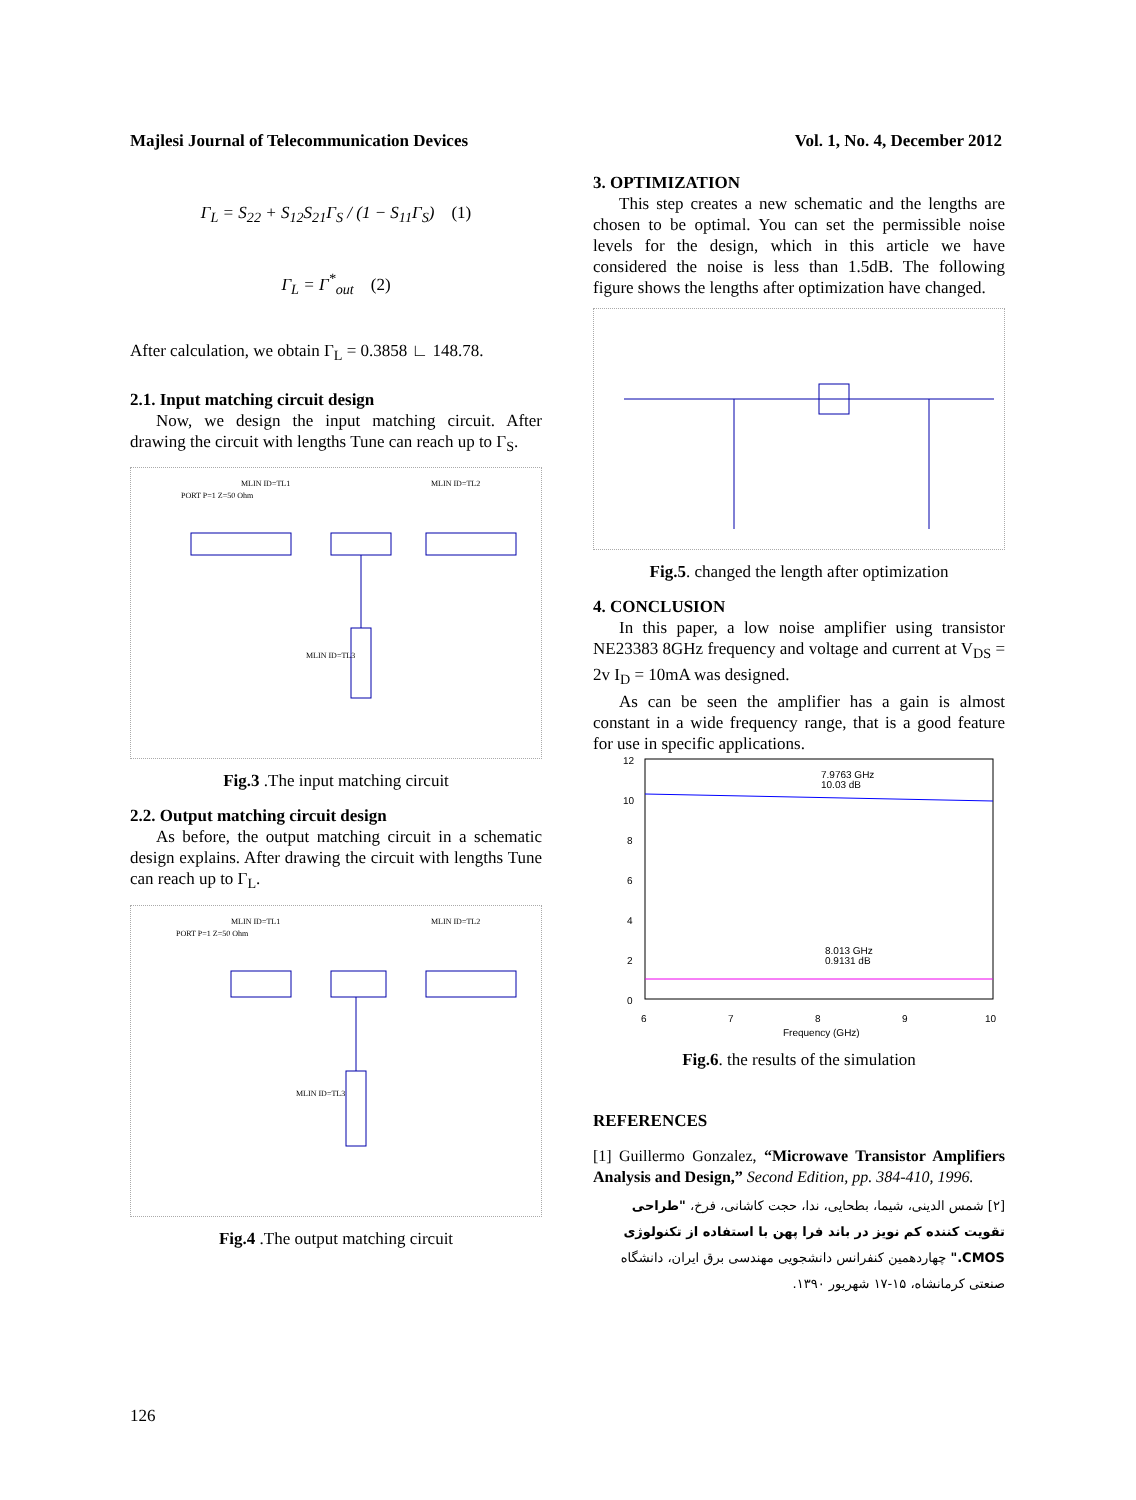Majlesi Journal of Telecommunication Devices Vol. 1, No. 4, December 2012
Γ<sub>L</sub> = S<sub>22</sub> + S<sub>12</sub>S<sub>21</sub>Γ<sub>S</sub> / (1 − S<sub>11</sub>Γ<sub>S</sub>) (1)
Γ<sub>L</sub> = Γ<sup>*</sup><sub>out</sub> (2)
After calculation, we obtain Γ<sub>L</sub> = 0.3858 ∟ 148.78.
2.1. Input matching circuit design
Now, we design the input matching circuit. After drawing the circuit with lengths Tune can reach up to Γ<sub>S</sub>.
PORT P=1 Z=50 Ohm
MLIN ID=TL1
MLIN ID=TL2
MLIN ID=TL3
Fig.3 .The input matching circuit
2.2. Output matching circuit design
As before, the output matching circuit in a schematic design explains. After drawing the circuit with lengths Tune can reach up to Γ<sub>L</sub>.
PORT P=1 Z=50 Ohm
MLIN ID=TL1
MLIN ID=TL2
MLIN ID=TL3
Fig.4 .The output matching circuit
3. OPTIMIZATION
This step creates a new schematic and the lengths are chosen to be optimal. You can set the permissible noise levels for the design, which in this article we have considered the noise is less than 1.5dB. The following figure shows the lengths after optimization have changed.
Fig.5. changed the length after optimization
4. CONCLUSION
In this paper, a low noise amplifier using transistor NE23383 8GHz frequency and voltage and current at V<sub>DS</sub> = 2v I<sub>D</sub> = 10mA was designed.
As can be seen the amplifier has a gain is almost constant in a wide frequency range, that is a good feature for use in specific applications.
12
10
8
6
4
2
0
6
7
8
9
10
7.9763 GHz
10.03 dB
8.013 GHz
0.9131 dB
Frequency (GHz)
Fig.6. the results of the simulation
REFERENCES
[1] Guillermo Gonzalez, “Microwave Transistor Amplifiers Analysis and Design,” Second Edition, pp. 384-410, 1996.
[۲] شمس الدینی، شیما، بطحایی، ندا، حجت کاشانی، فرخ، "طراحی تقویت کننده کم نویز در باند فرا پهن با استفاده از تکنولوژی CMOS." چهاردهمین کنفرانس دانشجویی مهندسی برق ایران، دانشگاه صنعتی کرمانشاه، ۱۵-۱۷ شهریور ۱۳۹۰.
126